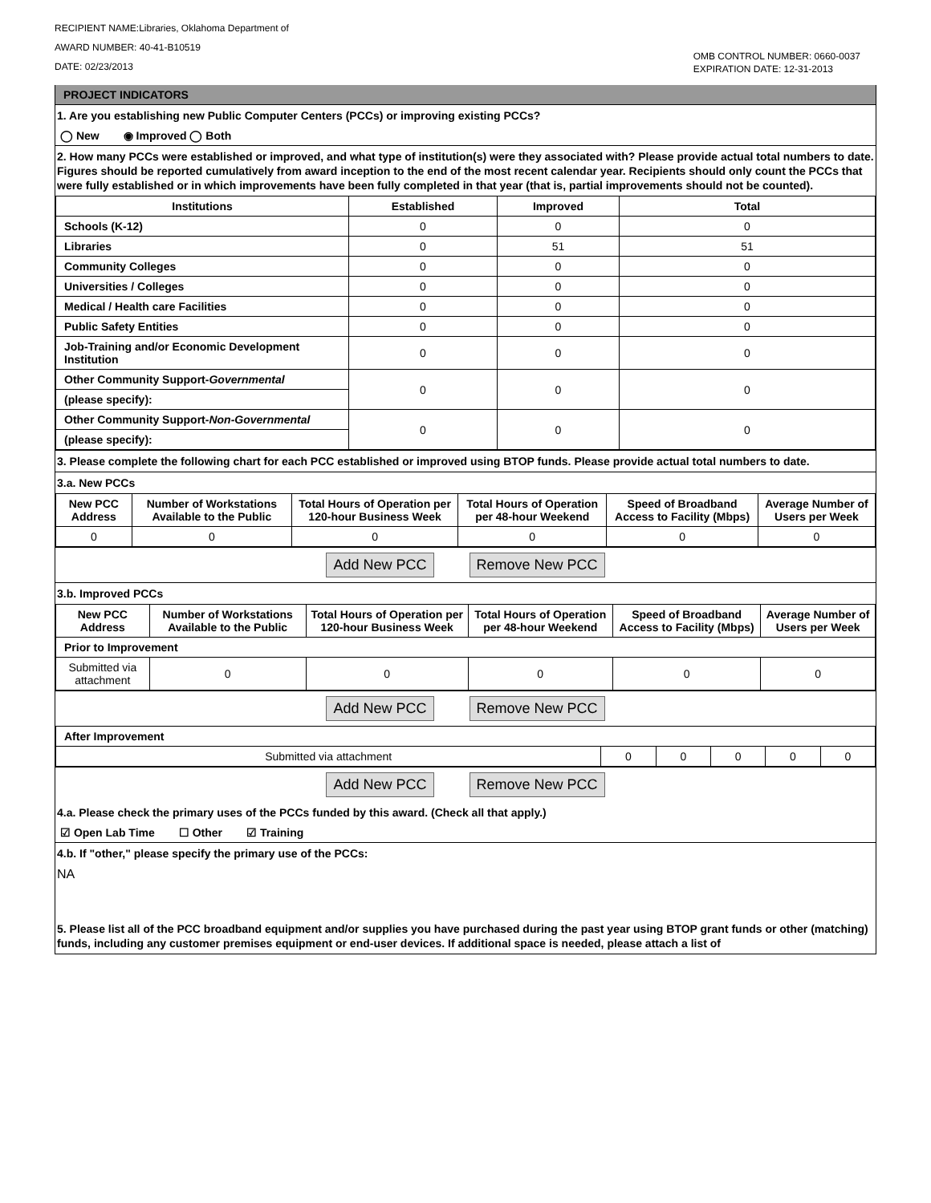RECIPIENT NAME:Libraries, Oklahoma Department of
AWARD NUMBER: 40-41-B10519
DATE: 02/23/2013
OMB CONTROL NUMBER: 0660-0037
EXPIRATION DATE: 12-31-2013
PROJECT INDICATORS
1. Are you establishing new Public Computer Centers (PCCs) or improving existing PCCs?
◯ New ◉ Improved ◯ Both
2. How many PCCs were established or improved, and what type of institution(s) were they associated with? Please provide actual total numbers to date. Figures should be reported cumulatively from award inception to the end of the most recent calendar year. Recipients should only count the PCCs that were fully established or in which improvements have been fully completed in that year (that is, partial improvements should not be counted).
| Institutions | Established | Improved | Total |
| --- | --- | --- | --- |
| Schools (K-12) | 0 | 0 | 0 |
| Libraries | 0 | 51 | 51 |
| Community Colleges | 0 | 0 | 0 |
| Universities / Colleges | 0 | 0 | 0 |
| Medical / Health care Facilities | 0 | 0 | 0 |
| Public Safety Entities | 0 | 0 | 0 |
| Job-Training and/or Economic Development Institution | 0 | 0 | 0 |
| Other Community Support- Governmental | 0 | 0 | 0 |
| (please specify): | | | |
| Other Community Support- Non-Governmental | 0 | 0 | 0 |
| (please specify): | | | |
3. Please complete the following chart for each PCC established or improved using BTOP funds. Please provide actual total numbers to date.
3.a. New PCCs
| New PCC Address | Number of Workstations Available to the Public | Total Hours of Operation per 120-hour Business Week | Total Hours of Operation per 48-hour Weekend | Speed of Broadband Access to Facility (Mbps) | Average Number of Users per Week |
| --- | --- | --- | --- | --- | --- |
| 0 | 0 | 0 | 0 | 0 | 0 |
Add New PCC Remove New PCC
3.b. Improved PCCs
| New PCC Address | Number of Workstations Available to the Public | Total Hours of Operation per 120-hour Business Week | Total Hours of Operation per 48-hour Weekend | Speed of Broadband Access to Facility (Mbps) | Average Number of Users per Week |
| --- | --- | --- | --- | --- | --- |
| Prior to Improvement | | | | | |
| Submitted via attachment | 0 | 0 | 0 | 0 | 0 |
Add New PCC Remove New PCC
| After Improvement | | | | | |
| Submitted via attachment | 0 | 0 | 0 | 0 | 0 |
Add New PCC Remove New PCC
4.a. Please check the primary uses of the PCCs funded by this award. (Check all that apply.)
☑ Open Lab Time ☐ Other ☑ Training
4.b. If "other," please specify the primary use of the PCCs:
NA
5. Please list all of the PCC broadband equipment and/or supplies you have purchased during the past year using BTOP grant funds or other (matching) funds, including any customer premises equipment or end-user devices. If additional space is needed, please attach a list of